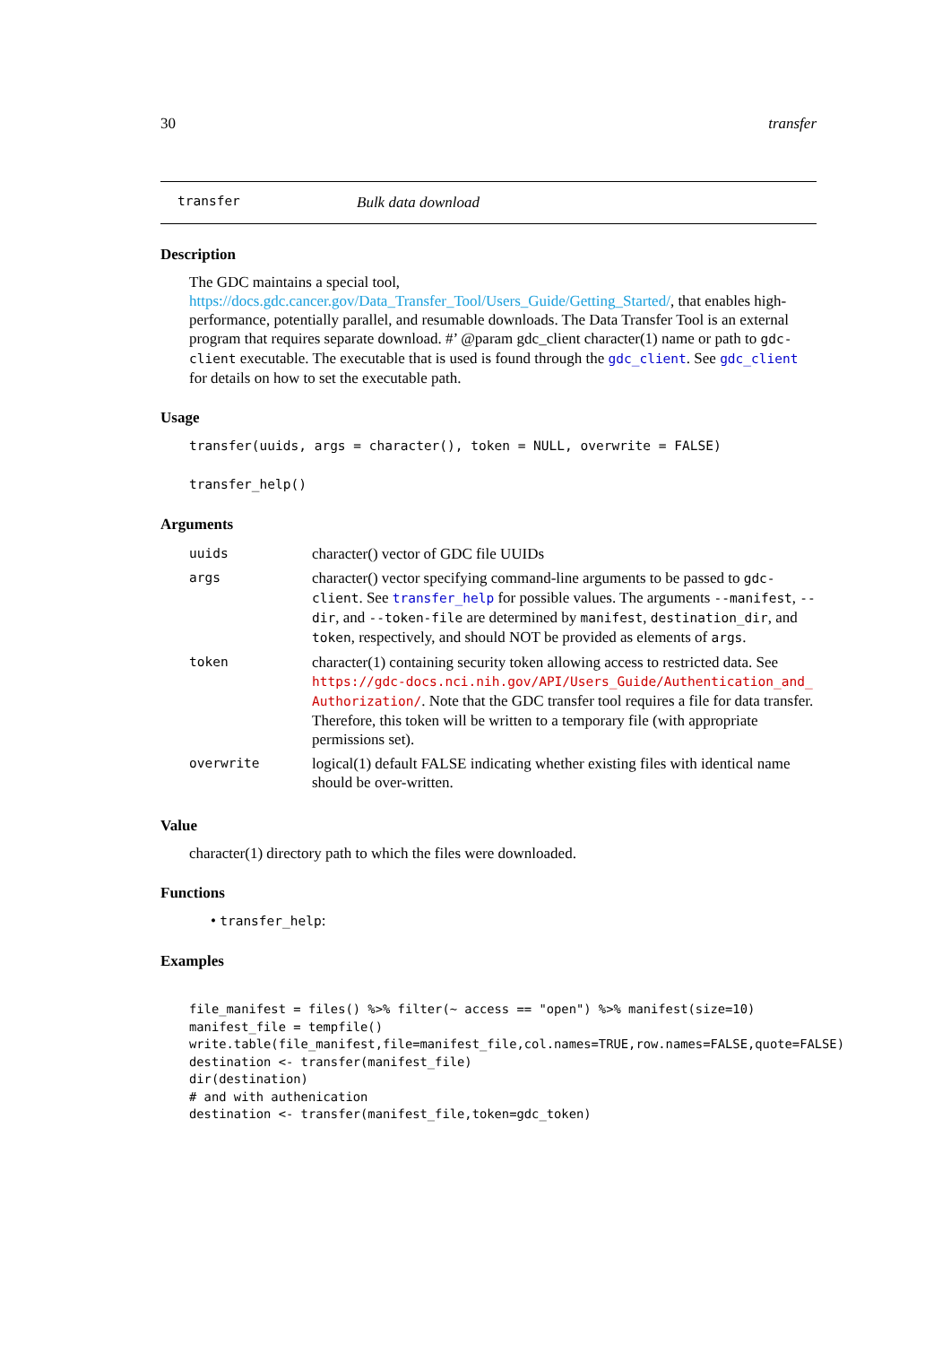30 transfer
transfer Bulk data download
Description
The GDC maintains a special tool, https://docs.gdc.cancer.gov/Data_Transfer_Tool/Users_Guide/Getting_Started/, that enables high-performance, potentially parallel, and resumable downloads. The Data Transfer Tool is an external program that requires separate download. #’ @param gdc_client character(1) name or path to gdc-client executable. The executable that is used is found through the gdc_client. See gdc_client for details on how to set the executable path.
Usage
transfer(uuids, args = character(), token = NULL, overwrite = FALSE)
transfer_help()
Arguments
| uuids | character() vector of GDC file UUIDs |
| args | character() vector specifying command-line arguments to be passed to gdc-client . See transfer_help for possible values. The arguments --manifest , --dir , and --token-file are determined by manifest , destination_dir , and token , respectively, and should NOT be provided as elements of args . |
| token | character(1) containing security token allowing access to restricted data. See https://gdc-docs.nci.nih.gov/API/Users_Guide/Authentication_and_ Authorization/ . Note that the GDC transfer tool requires a file for data transfer. Therefore, this token will be written to a temporary file (with appropriate permissions set). |
| overwrite | logical(1) default FALSE indicating whether existing files with identical name should be over-written. |
Value
character(1) directory path to which the files were downloaded.
Functions
• transfer_help:
Examples
file_manifest = files() %>% filter(~ access == "open") %>% manifest(size=10)
manifest_file = tempfile()
write.table(file_manifest,file=manifest_file,col.names=TRUE,row.names=FALSE,quote=FALSE)
destination <- transfer(manifest_file)
dir(destination)
# and with authenication
destination <- transfer(manifest_file,token=gdc_token)